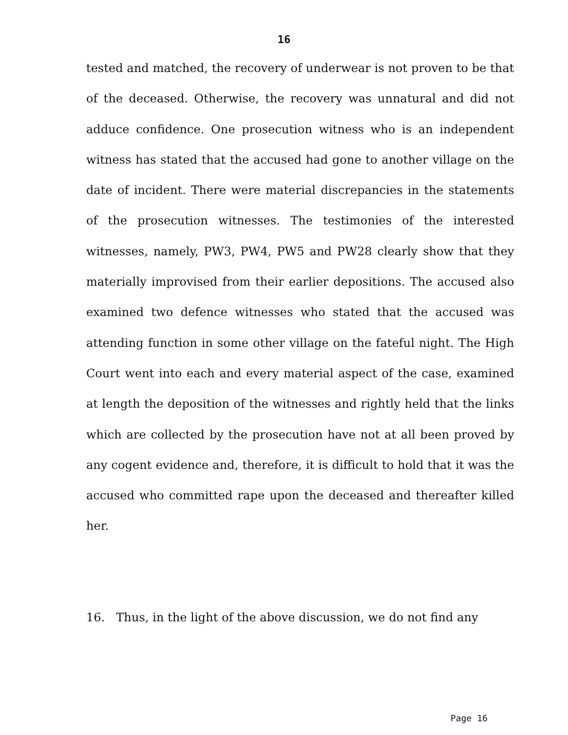16
tested and matched, the recovery of underwear is not proven to be that of the deceased. Otherwise, the recovery was unnatural and did not adduce confidence. One prosecution witness who is an independent witness has stated that the accused had gone to another village on the date of incident. There were material discrepancies in the statements of the prosecution witnesses. The testimonies of the interested witnesses, namely, PW3, PW4, PW5 and PW28 clearly show that they materially improvised from their earlier depositions. The accused also examined two defence witnesses who stated that the accused was attending function in some other village on the fateful night. The High Court went into each and every material aspect of the case, examined at length the deposition of the witnesses and rightly held that the links which are collected by the prosecution have not at all been proved by any cogent evidence and, therefore, it is difficult to hold that it was the accused who committed rape upon the deceased and thereafter killed her.
16. Thus, in the light of the above discussion, we do not find any
Page 16